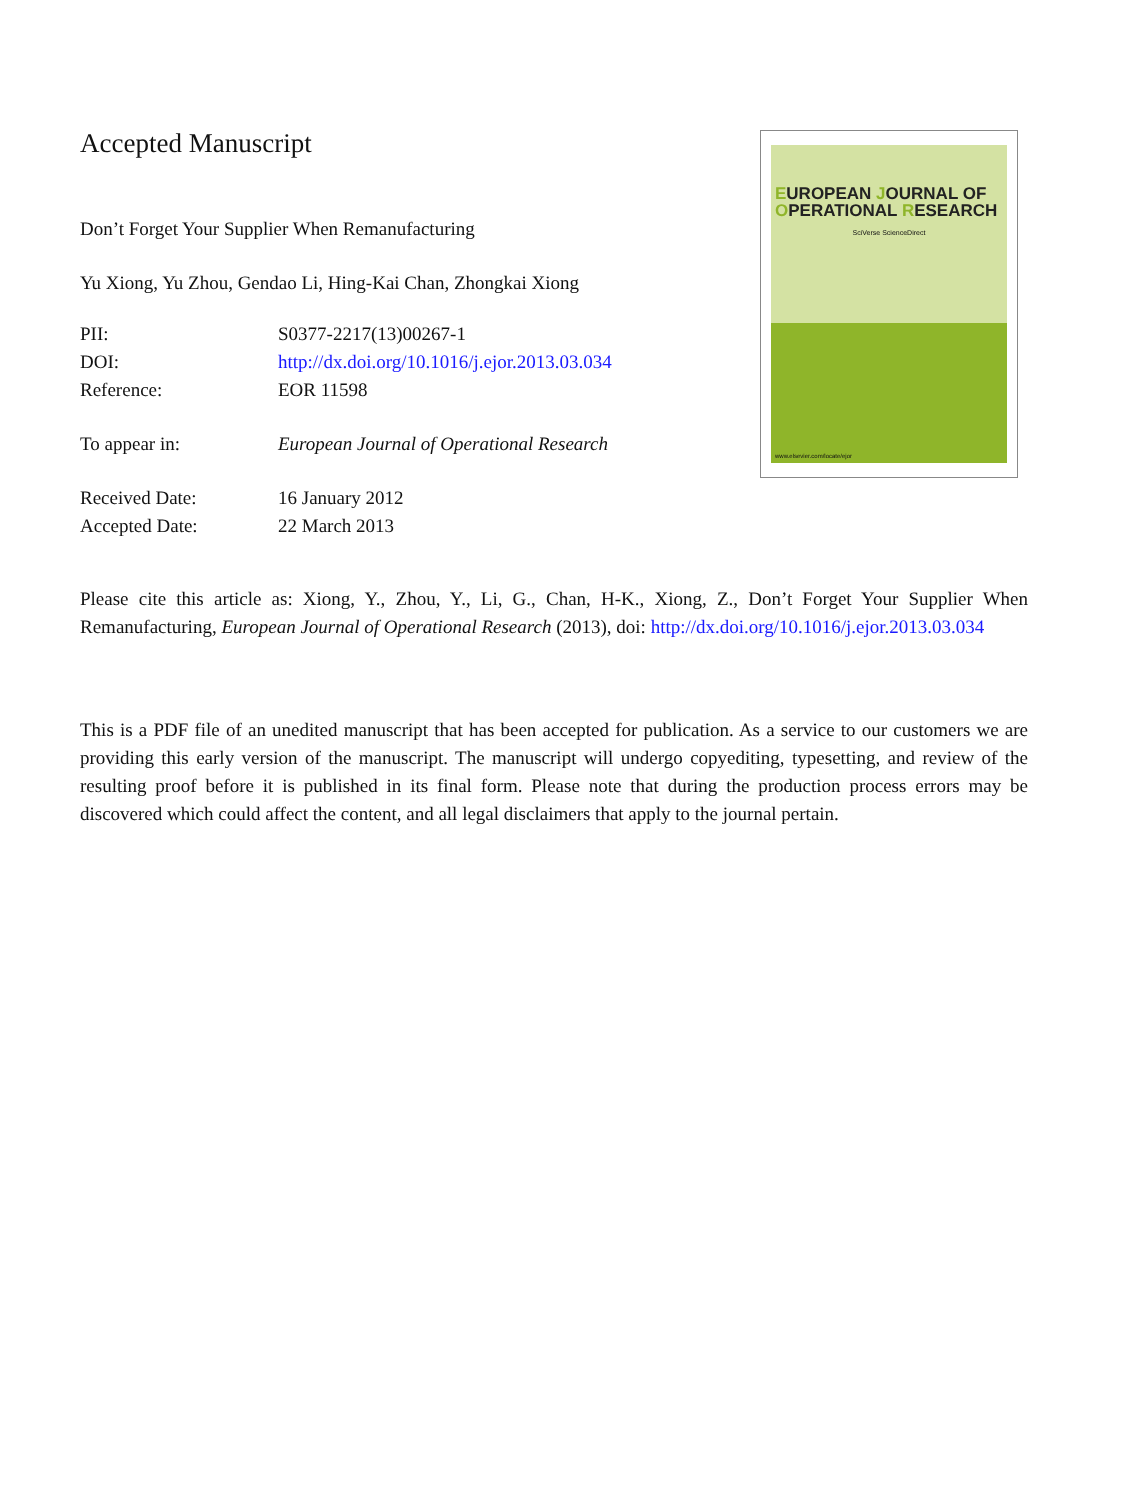Accepted Manuscript
Don’t Forget Your Supplier When Remanufacturing
Yu Xiong, Yu Zhou, Gendao Li, Hing-Kai Chan, Zhongkai Xiong
| PII: | S0377-2217(13)00267-1 |
| DOI: | http://dx.doi.org/10.1016/j.ejor.2013.03.034 |
| Reference: | EOR 11598 |
| To appear in: | European Journal of Operational Research |
| Received Date: | 16 January 2012 |
| Accepted Date: | 22 March 2013 |
EUROPEAN JOURNAL OF OPERATIONAL RESEARCH
SciVerse ScienceDirect
www.elsevier.com/locate/ejor
Please cite this article as: Xiong, Y., Zhou, Y., Li, G., Chan, H-K., Xiong, Z., Don’t Forget Your Supplier When Remanufacturing, European Journal of Operational Research (2013), doi: http://dx.doi.org/10.1016/j.ejor.2013.03.034
This is a PDF file of an unedited manuscript that has been accepted for publication. As a service to our customers we are providing this early version of the manuscript. The manuscript will undergo copyediting, typesetting, and review of the resulting proof before it is published in its final form. Please note that during the production process errors may be discovered which could affect the content, and all legal disclaimers that apply to the journal pertain.